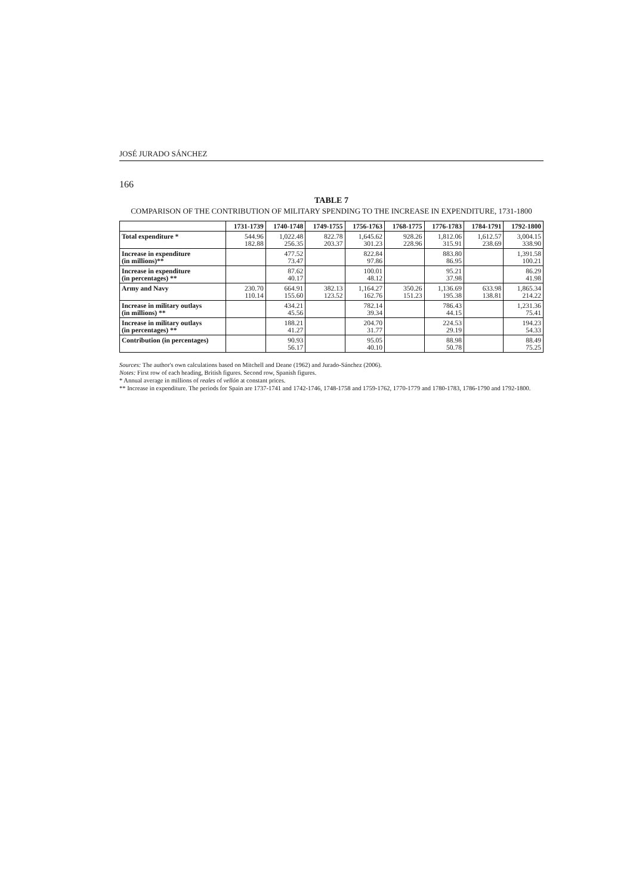JOSÉ JURADO SÁNCHEZ
166
TABLE 7
COMPARISON OF THE CONTRIBUTION OF MILITARY SPENDING TO THE INCREASE IN EXPENDITURE, 1731-1800
| | 1731-1739 | 1740-1748 | 1749-1755 | 1756-1763 | 1768-1775 | 1776-1783 | 1784-1791 | 1792-1800 |
| --- | --- | --- | --- | --- | --- | --- | --- | --- |
| Total expenditure * | 544.96 182.88 | 1,022.48 256.35 | 822.78 203.37 | 1,645.62 301.23 | 928.26 228.96 | 1,812.06 315.91 | 1,612.57 238.69 | 3,004.15 338.90 |
| Increase in expenditure (in millions)** | | 477.52 73.47 | | 822.84 97.86 | | 883.80 86.95 | | 1,391.58 100.21 |
| Increase in expenditure (in percentages) ** | | 87.62 40.17 | | 100.01 48.12 | | 95.21 37.98 | | 86.29 41.98 |
| Army and Navy | 230.70 110.14 | 664.91 155.60 | 382.13 123.52 | 1,164.27 162.76 | 350.26 151.23 | 1,136.69 195.38 | 633.98 138.81 | 1,865.34 214.22 |
| Increase in military outlays (in millions) ** | | 434.21 45.56 | | 782.14 39.34 | | 786.43 44.15 | | 1,231.36 75.41 |
| Increase in military outlays (in percentages) ** | | 188.21 41.27 | | 204.70 31.77 | | 224.53 29.19 | | 194.23 54.33 |
| Contribution (in percentages) | | 90.93 56.17 | | 95.05 40.10 | | 88.98 50.78 | | 88.49 75.25 |
Sources: The author's own calculations based on Mitchell and Deane (1962) and Jurado-Sánchez (2006).
Notes: First row of each heading, British figures. Second row, Spanish figures.
* Annual average in millions of reales of vellón at constant prices.
** Increase in expenditure. The periods for Spain are 1737-1741 and 1742-1746, 1748-1758 and 1759-1762, 1770-1779 and 1780-1783, 1786-1790 and 1792-1800.